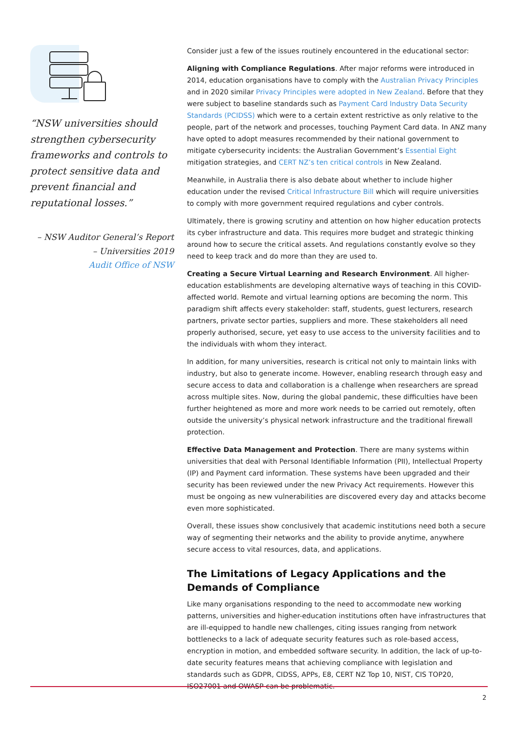“NSW universities should strengthen cybersecurity frameworks and controls to protect sensitive data and prevent financial and reputational losses.”
– NSW Auditor General’s Report
– Universities 2019
Audit Office of NSW
Consider just a few of the issues routinely encountered in the educational sector:
Aligning with Compliance Regulations. After major reforms were introduced in 2014, education organisations have to comply with the Australian Privacy Principles and in 2020 similar Privacy Principles were adopted in New Zealand. Before that they were subject to baseline standards such as Payment Card Industry Data Security Standards (PCIDSS) which were to a certain extent restrictive as only relative to the people, part of the network and processes, touching Payment Card data. In ANZ many have opted to adopt measures recommended by their national government to mitigate cybersecurity incidents: the Australian Government’s Essential Eight mitigation strategies, and CERT NZ’s ten critical controls in New Zealand.
Meanwhile, in Australia there is also debate about whether to include higher education under the revised Critical Infrastructure Bill which will require universities to comply with more government required regulations and cyber controls.
Ultimately, there is growing scrutiny and attention on how higher education protects its cyber infrastructure and data. This requires more budget and strategic thinking around how to secure the critical assets. And regulations constantly evolve so they need to keep track and do more than they are used to.
Creating a Secure Virtual Learning and Research Environment. All higher-education establishments are developing alternative ways of teaching in this COVID-affected world. Remote and virtual learning options are becoming the norm. This paradigm shift affects every stakeholder: staff, students, guest lecturers, research partners, private sector parties, suppliers and more. These stakeholders all need properly authorised, secure, yet easy to use access to the university facilities and to the individuals with whom they interact.
In addition, for many universities, research is critical not only to maintain links with industry, but also to generate income. However, enabling research through easy and secure access to data and collaboration is a challenge when researchers are spread across multiple sites. Now, during the global pandemic, these difficulties have been further heightened as more and more work needs to be carried out remotely, often outside the university’s physical network infrastructure and the traditional firewall protection.
Effective Data Management and Protection. There are many systems within universities that deal with Personal Identifiable Information (PII), Intellectual Property (IP) and Payment card information. These systems have been upgraded and their security has been reviewed under the new Privacy Act requirements. However this must be ongoing as new vulnerabilities are discovered every day and attacks become even more sophisticated.
Overall, these issues show conclusively that academic institutions need both a secure way of segmenting their networks and the ability to provide anytime, anywhere secure access to vital resources, data, and applications.
The Limitations of Legacy Applications and the Demands of Compliance
Like many organisations responding to the need to accommodate new working patterns, universities and higher-education institutions often have infrastructures that are ill-equipped to handle new challenges, citing issues ranging from network bottlenecks to a lack of adequate security features such as role-based access, encryption in motion, and embedded software security. In addition, the lack of up-to-date security features means that achieving compliance with legislation and standards such as GDPR, CIDSS, APPs, E8, CERT NZ Top 10, NIST, CIS TOP20, ISO27001 and OWASP can be problematic.
2